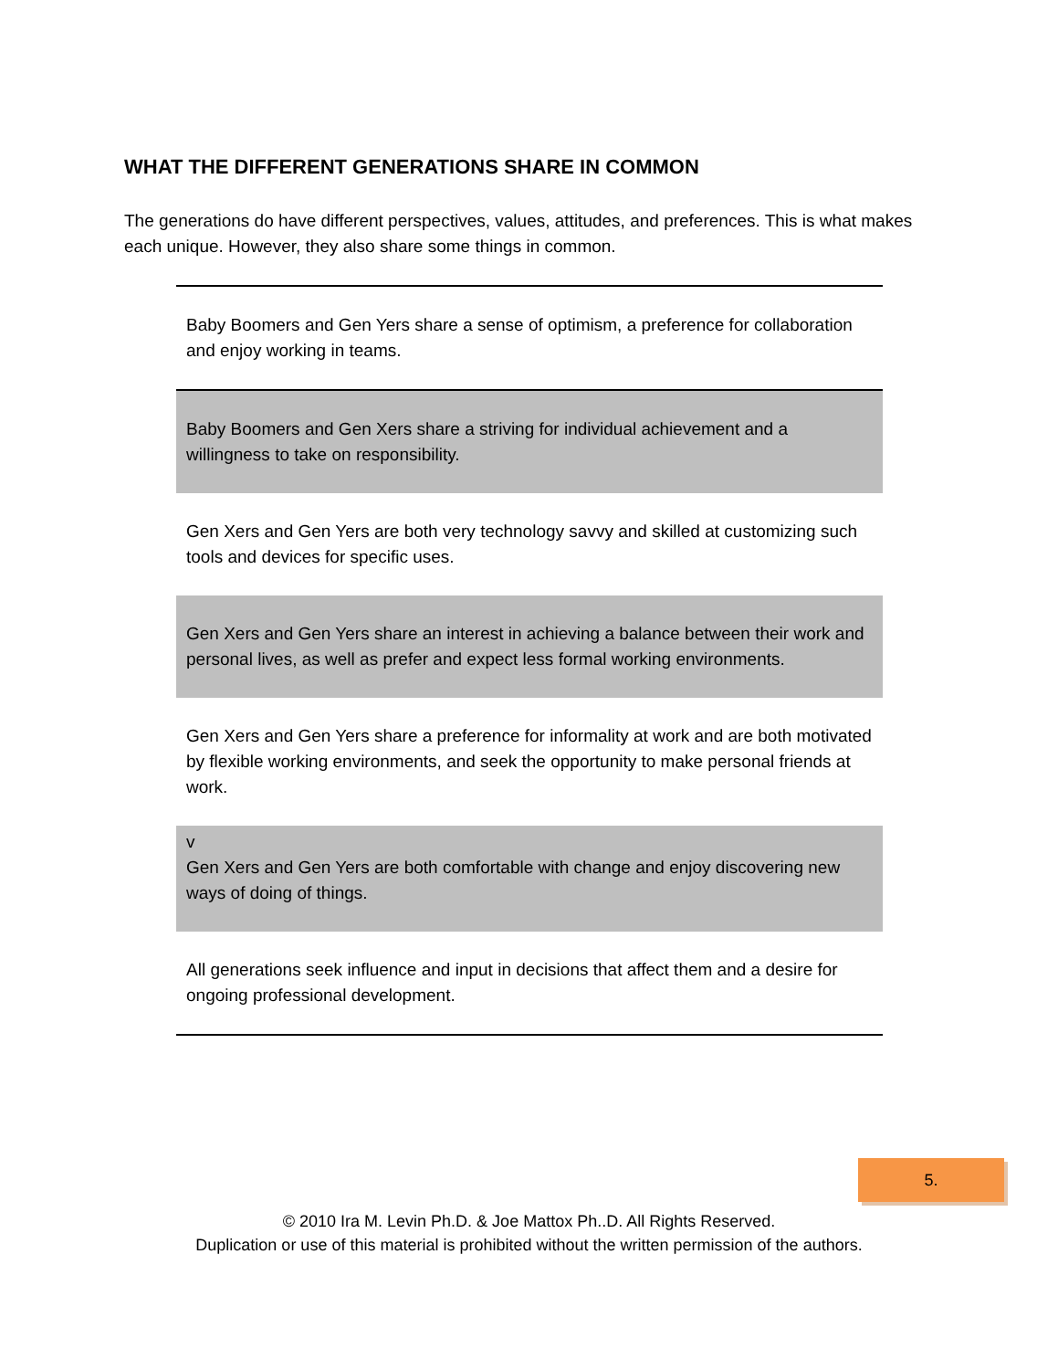WHAT THE DIFFERENT GENERATIONS SHARE IN COMMON
The generations do have different perspectives, values, attitudes, and preferences. This is what makes each unique. However, they also share some things in common.
| Baby Boomers and Gen Yers share a sense of optimism, a preference for collaboration and enjoy working in teams. |
| Baby Boomers and Gen Xers share a striving for individual achievement and a willingness to take on responsibility. |
| Gen Xers and Gen Yers are both very technology savvy and skilled at customizing such tools and devices for specific uses. |
| Gen Xers and Gen Yers share an interest in achieving a balance between their work and personal lives, as well as prefer and expect less formal working environments. |
| Gen Xers and Gen Yers share a preference for informality at work and are both motivated by flexible working environments, and seek the opportunity to make personal friends at work. |
| v Gen Xers and Gen Yers are both comfortable with change and enjoy discovering new ways of doing of things. |
| All generations seek influence and input in decisions that affect them and a desire for ongoing professional development. |
5.
© 2010 Ira M. Levin Ph.D. & Joe Mattox Ph..D. All Rights Reserved.
Duplication or use of this material is prohibited without the written permission of the authors.